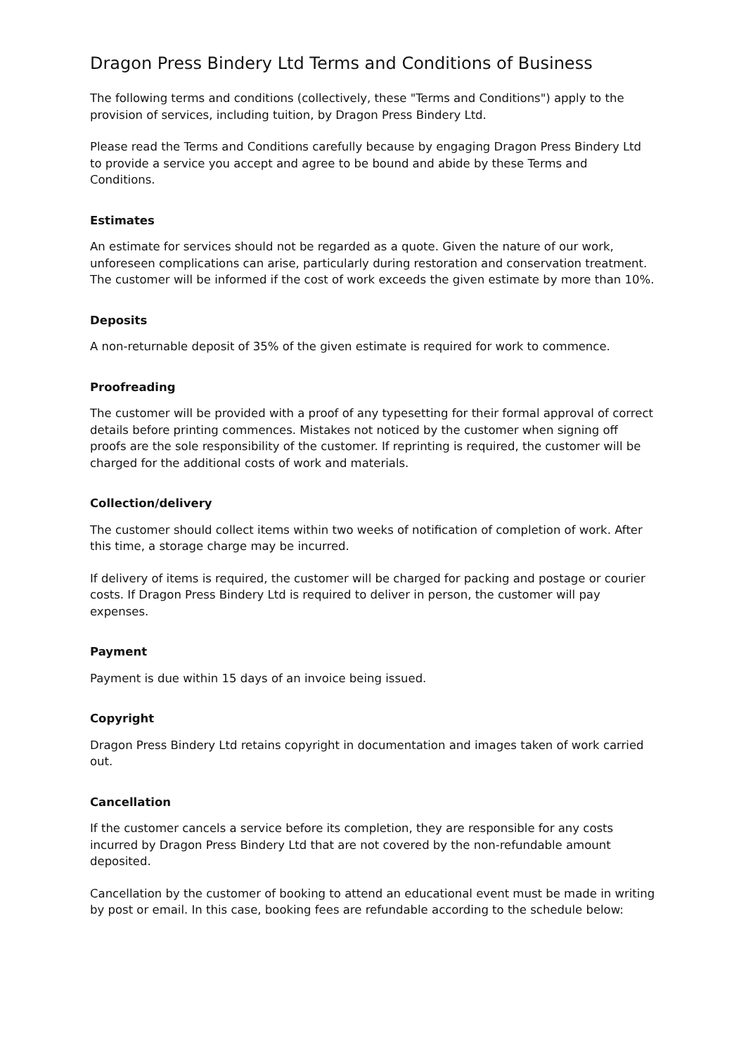Dragon Press Bindery Ltd Terms and Conditions of Business
The following terms and conditions (collectively, these "Terms and Conditions") apply to the provision of services, including tuition, by Dragon Press Bindery Ltd.
Please read the Terms and Conditions carefully because by engaging Dragon Press Bindery Ltd to provide a service you accept and agree to be bound and abide by these Terms and Conditions.
Estimates
An estimate for services should not be regarded as a quote. Given the nature of our work, unforeseen complications can arise, particularly during restoration and conservation treatment. The customer will be informed if the cost of work exceeds the given estimate by more than 10%.
Deposits
A non-returnable deposit of 35% of the given estimate is required for work to commence.
Proofreading
The customer will be provided with a proof of any typesetting for their formal approval of correct details before printing commences. Mistakes not noticed by the customer when signing off proofs are the sole responsibility of the customer. If reprinting is required, the customer will be charged for the additional costs of work and materials.
Collection/delivery
The customer should collect items within two weeks of notification of completion of work. After this time, a storage charge may be incurred.
If delivery of items is required, the customer will be charged for packing and postage or courier costs. If Dragon Press Bindery Ltd is required to deliver in person, the customer will pay expenses.
Payment
Payment is due within 15 days of an invoice being issued.
Copyright
Dragon Press Bindery Ltd retains copyright in documentation and images taken of work carried out.
Cancellation
If the customer cancels a service before its completion, they are responsible for any costs incurred by Dragon Press Bindery Ltd that are not covered by the non-refundable amount deposited.
Cancellation by the customer of booking to attend an educational event must be made in writing by post or email. In this case, booking fees are refundable according to the schedule below: